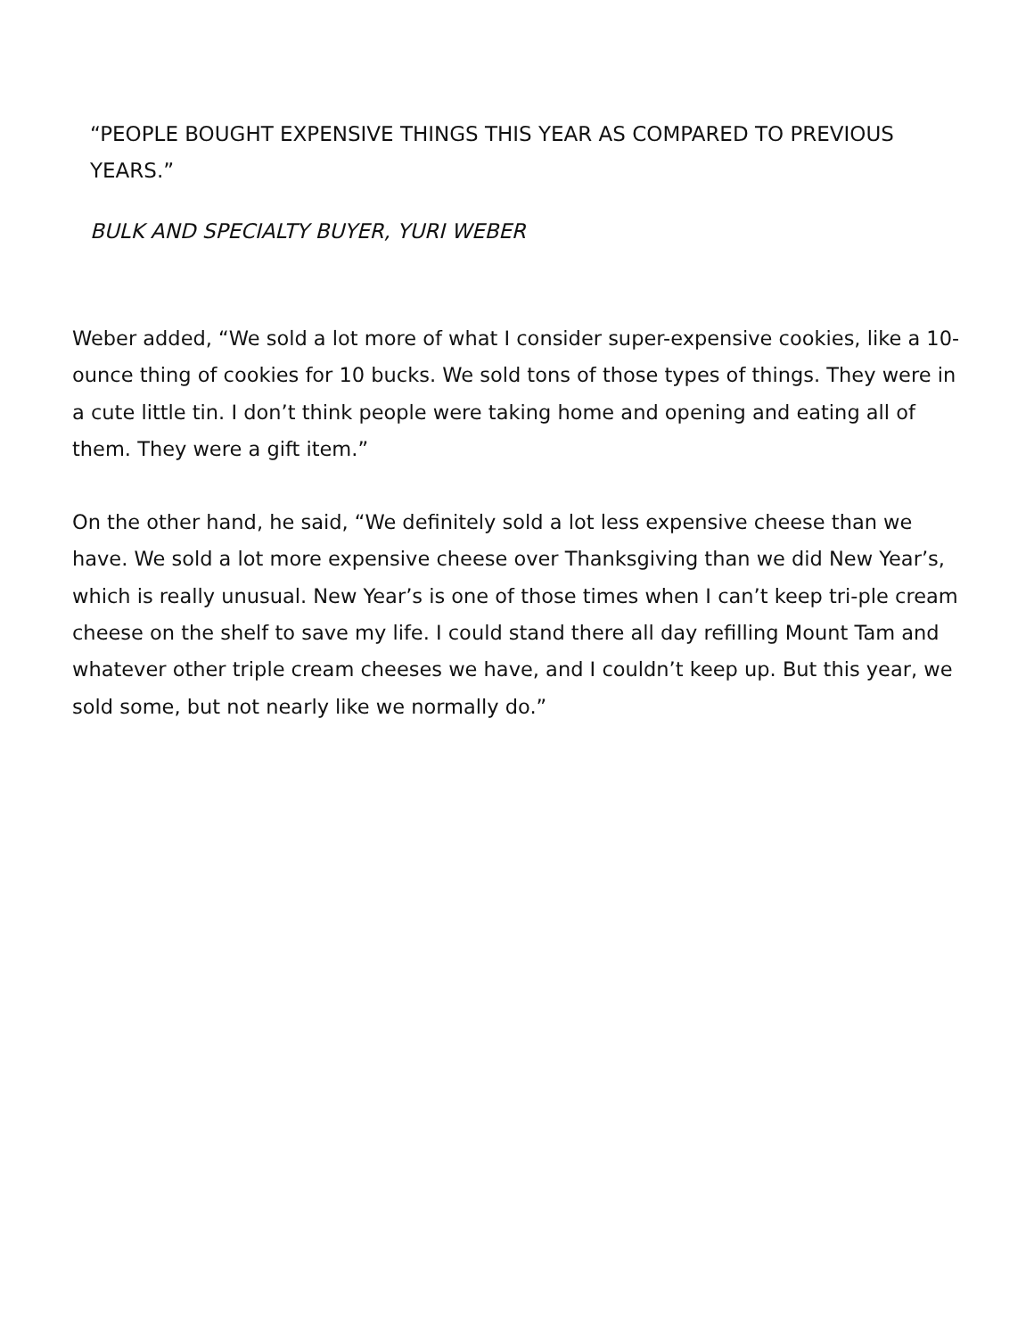“PEOPLE BOUGHT EXPENSIVE THINGS THIS YEAR AS COMPARED TO PREVIOUS YEARS.”
BULK AND SPECIALTY BUYER, YURI WEBER
Weber added, “We sold a lot more of what I consider super-expensive cookies, like a 10-ounce thing of cookies for 10 bucks. We sold tons of those types of things. They were in a cute little tin. I don’t think people were taking home and opening and eating all of them. They were a gift item.”
On the other hand, he said, “We definitely sold a lot less expensive cheese than we have. We sold a lot more expensive cheese over Thanksgiving than we did New Year’s, which is really unusual. New Year’s is one of those times when I can’t keep tri-ple cream cheese on the shelf to save my life. I could stand there all day refilling Mount Tam and whatever other triple cream cheeses we have, and I couldn’t keep up. But this year, we sold some, but not nearly like we normally do.”